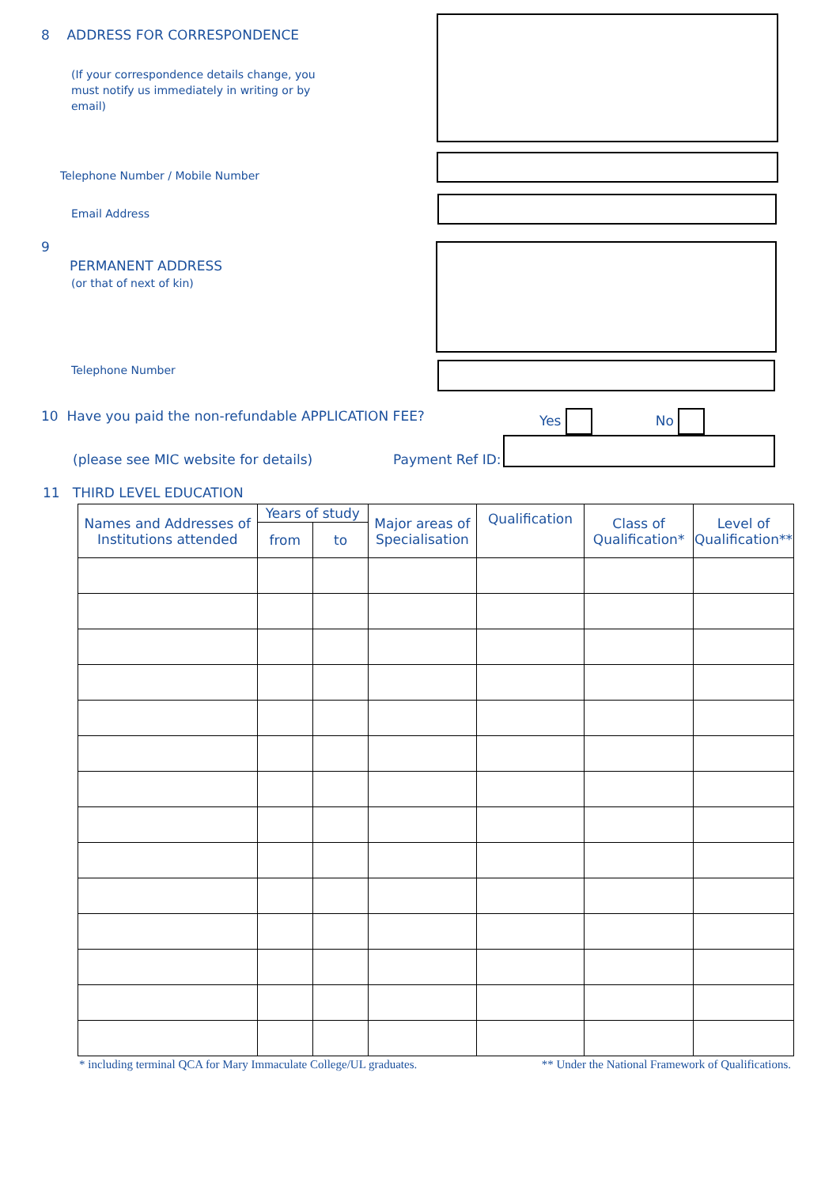8 ADDRESS FOR CORRESPONDENCE
(If your correspondence details change, you must notify us immediately in writing or by email)
Telephone Number / Mobile Number
Email Address
9
PERMANENT ADDRESS
(or that of next of kin)
Telephone Number
10 Have you paid the non-refundable APPLICATION FEE? Yes No
(please see MIC website for details) Payment Ref ID:
11 THIRD LEVEL EDUCATION
| Names and Addresses of Institutions attended | Years of study | | Major areas of Specialisation | Qualification | Class of Qualification* | Level of Qualification** |
| --- | --- | --- | --- | --- | --- | --- |
| | from | to | | | | |
* including terminal QCA for Mary Immaculate College/UL graduates. ** Under the National Framework of Qualifications.